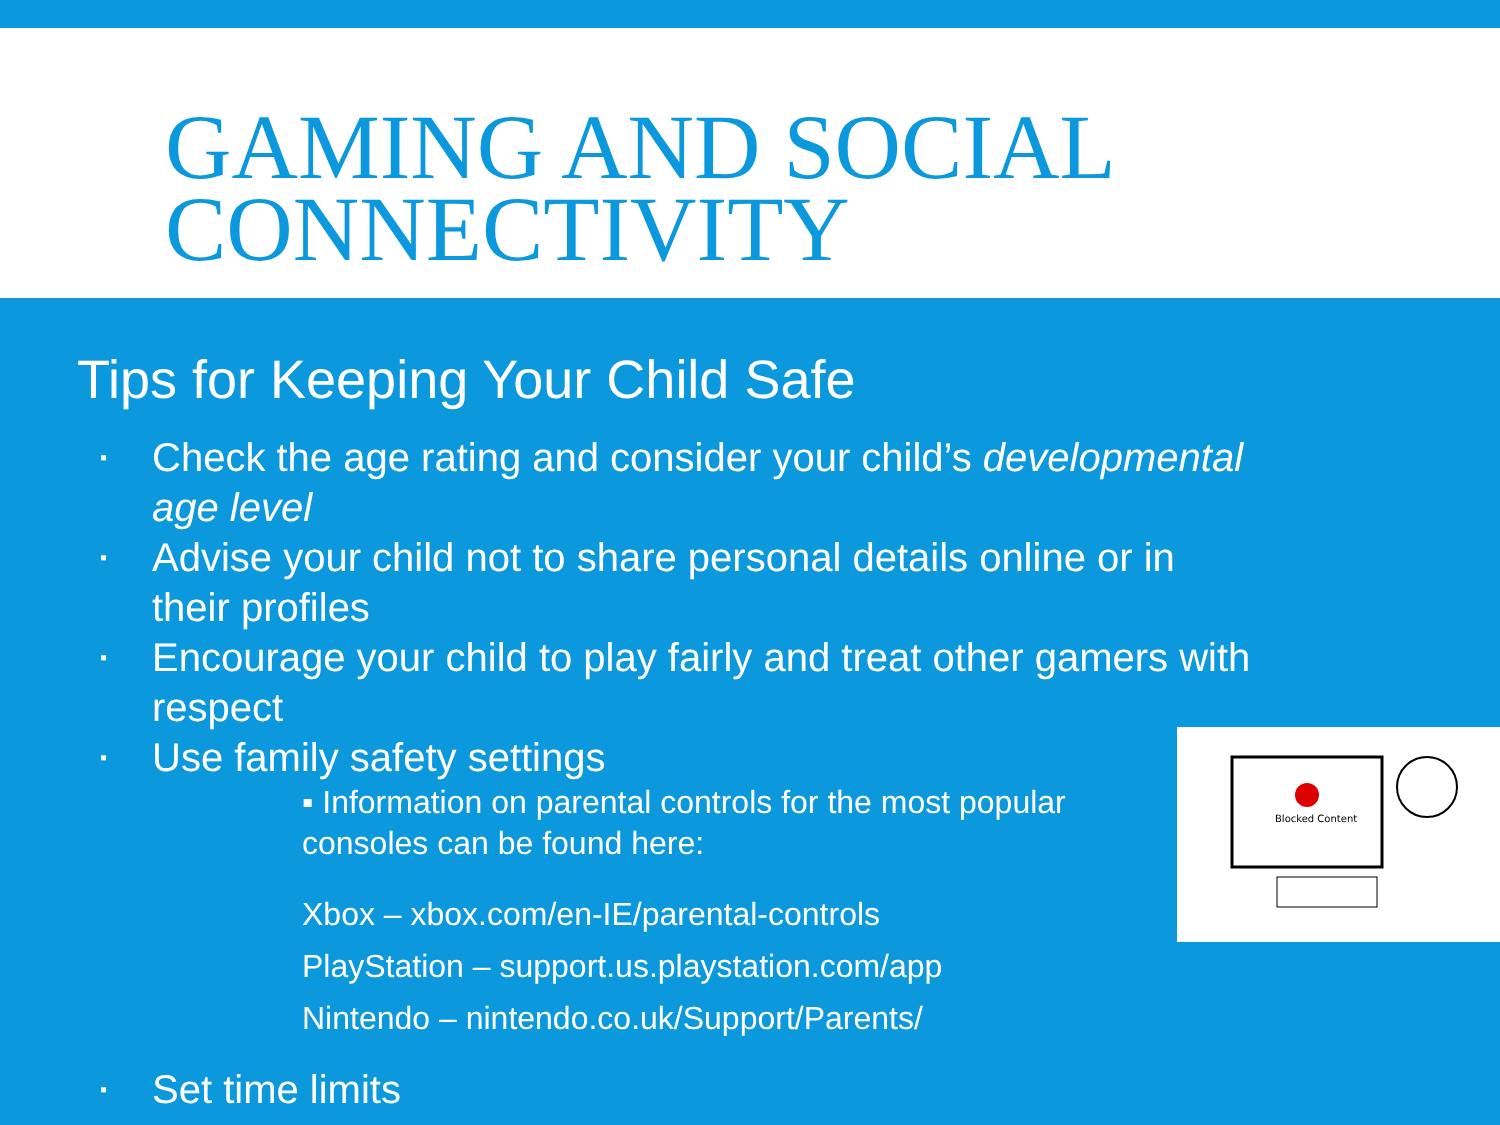GAMING AND SOCIAL CONNECTIVITY
Tips for Keeping Your Child Safe
▪ Check the age rating and consider your child’s developmental age level
▪ Advise your child not to share personal details online or in their profiles
▪ Encourage your child to play fairly and treat other gamers with respect
▪ Use family safety settings
▪ Information on parental controls for the most popular consoles can be found here:
Xbox – xbox.com/en-IE/parental-controls
PlayStation – support.us.playstation.com/app
Nintendo – nintendo.co.uk/Support/Parents/
▪ Set time limits
Blocked Content